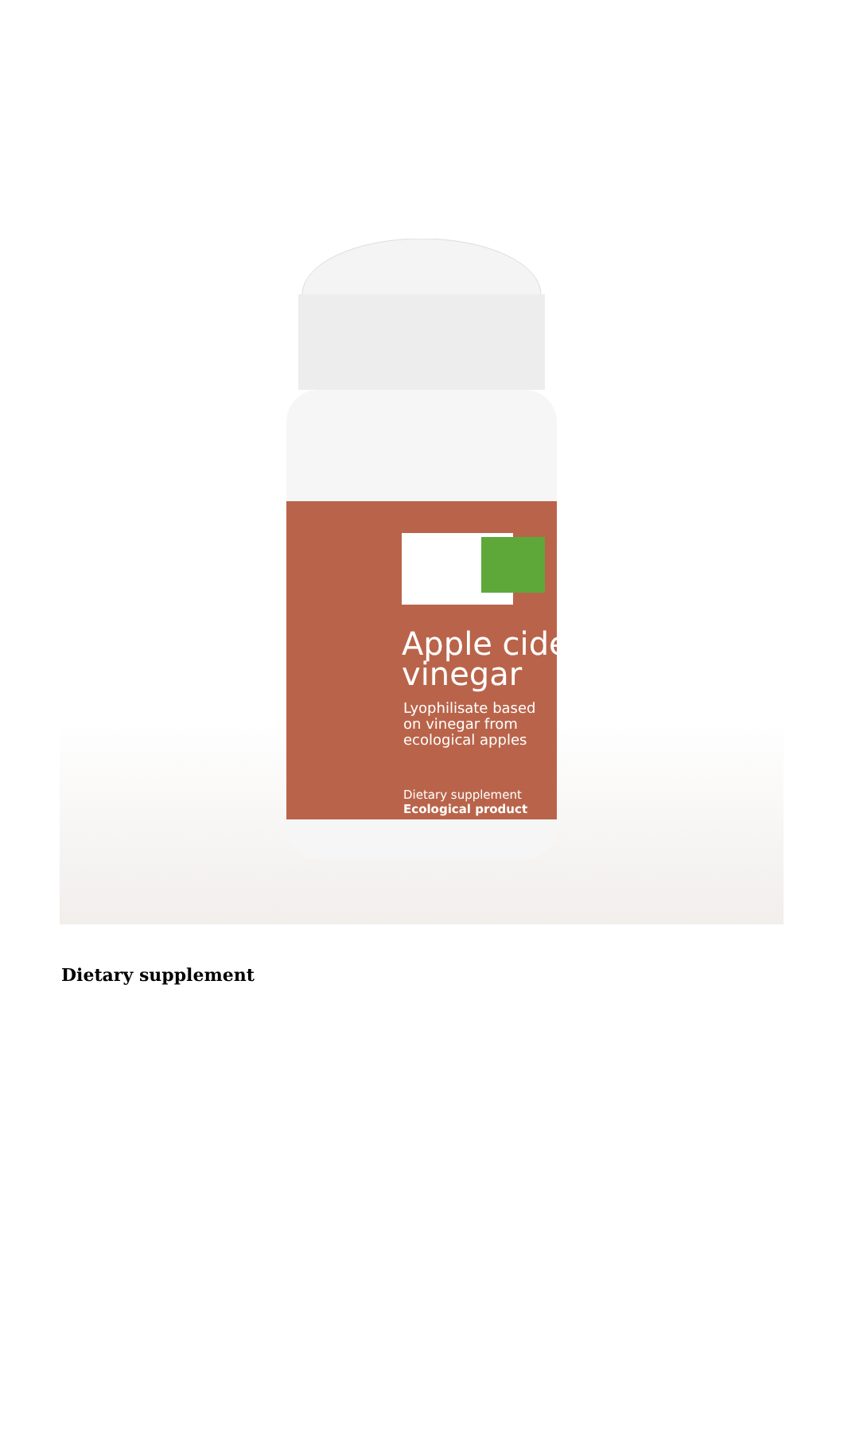Apple cider
vinegar
Lyophilisate based
on vinegar from
ecological apples
Dietary supplement
Ecological product
Dietary supplement